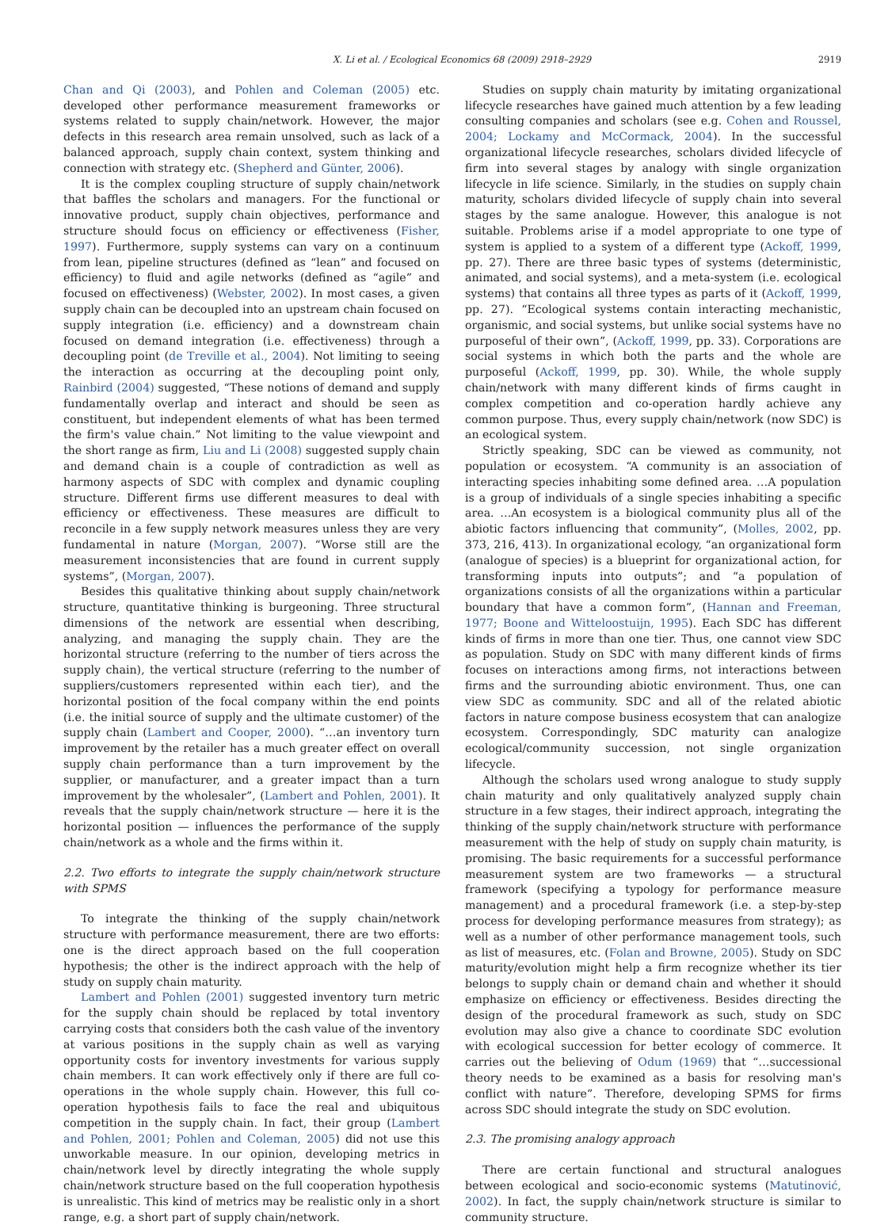X. Li et al. / Ecological Economics 68 (2009) 2918–2929 2919
Chan and Qi (2003), and Pohlen and Coleman (2005) etc. developed other performance measurement frameworks or systems related to supply chain/network. However, the major defects in this research area remain unsolved, such as lack of a balanced approach, supply chain context, system thinking and connection with strategy etc. (Shepherd and Günter, 2006).
It is the complex coupling structure of supply chain/network that baffles the scholars and managers. For the functional or innovative product, supply chain objectives, performance and structure should focus on efficiency or effectiveness (Fisher, 1997). Furthermore, supply systems can vary on a continuum from lean, pipeline structures (defined as “lean” and focused on efficiency) to fluid and agile networks (defined as “agile” and focused on effectiveness) (Webster, 2002). In most cases, a given supply chain can be decoupled into an upstream chain focused on supply integration (i.e. efficiency) and a downstream chain focused on demand integration (i.e. effectiveness) through a decoupling point (de Treville et al., 2004). Not limiting to seeing the interaction as occurring at the decoupling point only, Rainbird (2004) suggested, “These notions of demand and supply fundamentally overlap and interact and should be seen as constituent, but independent elements of what has been termed the firm's value chain.” Not limiting to the value viewpoint and the short range as firm, Liu and Li (2008) suggested supply chain and demand chain is a couple of contradiction as well as harmony aspects of SDC with complex and dynamic coupling structure. Different firms use different measures to deal with efficiency or effectiveness. These measures are difficult to reconcile in a few supply network measures unless they are very fundamental in nature (Morgan, 2007). “Worse still are the measurement inconsistencies that are found in current supply systems”, (Morgan, 2007).
Besides this qualitative thinking about supply chain/network structure, quantitative thinking is burgeoning. Three structural dimensions of the network are essential when describing, analyzing, and managing the supply chain. They are the horizontal structure (referring to the number of tiers across the supply chain), the vertical structure (referring to the number of suppliers/customers represented within each tier), and the horizontal position of the focal company within the end points (i.e. the initial source of supply and the ultimate customer) of the supply chain (Lambert and Cooper, 2000). “…an inventory turn improvement by the retailer has a much greater effect on overall supply chain performance than a turn improvement by the supplier, or manufacturer, and a greater impact than a turn improvement by the wholesaler”, (Lambert and Pohlen, 2001). It reveals that the supply chain/network structure — here it is the horizontal position — influences the performance of the supply chain/network as a whole and the firms within it.
2.2. Two efforts to integrate the supply chain/network structure with SPMS
To integrate the thinking of the supply chain/network structure with performance measurement, there are two efforts: one is the direct approach based on the full cooperation hypothesis; the other is the indirect approach with the help of study on supply chain maturity.
Lambert and Pohlen (2001) suggested inventory turn metric for the supply chain should be replaced by total inventory carrying costs that considers both the cash value of the inventory at various positions in the supply chain as well as varying opportunity costs for inventory investments for various supply chain members. It can work effectively only if there are full co-operations in the whole supply chain. However, this full co-operation hypothesis fails to face the real and ubiquitous competition in the supply chain. In fact, their group (Lambert and Pohlen, 2001; Pohlen and Coleman, 2005) did not use this unworkable measure. In our opinion, developing metrics in chain/network level by directly integrating the whole supply chain/network structure based on the full cooperation hypothesis is unrealistic. This kind of metrics may be realistic only in a short range, e.g. a short part of supply chain/network.
Studies on supply chain maturity by imitating organizational lifecycle researches have gained much attention by a few leading consulting companies and scholars (see e.g. Cohen and Roussel, 2004; Lockamy and McCormack, 2004). In the successful organizational lifecycle researches, scholars divided lifecycle of firm into several stages by analogy with single organization lifecycle in life science. Similarly, in the studies on supply chain maturity, scholars divided lifecycle of supply chain into several stages by the same analogue. However, this analogue is not suitable. Problems arise if a model appropriate to one type of system is applied to a system of a different type (Ackoff, 1999, pp. 27). There are three basic types of systems (deterministic, animated, and social systems), and a meta-system (i.e. ecological systems) that contains all three types as parts of it (Ackoff, 1999, pp. 27). “Ecological systems contain interacting mechanistic, organismic, and social systems, but unlike social systems have no purposeful of their own”, (Ackoff, 1999, pp. 33). Corporations are social systems in which both the parts and the whole are purposeful (Ackoff, 1999, pp. 30). While, the whole supply chain/network with many different kinds of firms caught in complex competition and co-operation hardly achieve any common purpose. Thus, every supply chain/network (now SDC) is an ecological system.
Strictly speaking, SDC can be viewed as community, not population or ecosystem. “A community is an association of interacting species inhabiting some defined area. …A population is a group of individuals of a single species inhabiting a specific area. …An ecosystem is a biological community plus all of the abiotic factors influencing that community”, (Molles, 2002, pp. 373, 216, 413). In organizational ecology, “an organizational form (analogue of species) is a blueprint for organizational action, for transforming inputs into outputs”; and “a population of organizations consists of all the organizations within a particular boundary that have a common form”, (Hannan and Freeman, 1977; Boone and Witteloostuijn, 1995). Each SDC has different kinds of firms in more than one tier. Thus, one cannot view SDC as population. Study on SDC with many different kinds of firms focuses on interactions among firms, not interactions between firms and the surrounding abiotic environment. Thus, one can view SDC as community. SDC and all of the related abiotic factors in nature compose business ecosystem that can analogize ecosystem. Correspondingly, SDC maturity can analogize ecological/community succession, not single organization lifecycle.
Although the scholars used wrong analogue to study supply chain maturity and only qualitatively analyzed supply chain structure in a few stages, their indirect approach, integrating the thinking of the supply chain/network structure with performance measurement with the help of study on supply chain maturity, is promising. The basic requirements for a successful performance measurement system are two frameworks — a structural framework (specifying a typology for performance measure management) and a procedural framework (i.e. a step-by-step process for developing performance measures from strategy); as well as a number of other performance management tools, such as list of measures, etc. (Folan and Browne, 2005). Study on SDC maturity/evolution might help a firm recognize whether its tier belongs to supply chain or demand chain and whether it should emphasize on efficiency or effectiveness. Besides directing the design of the procedural framework as such, study on SDC evolution may also give a chance to coordinate SDC evolution with ecological succession for better ecology of commerce. It carries out the believing of Odum (1969) that “…successional theory needs to be examined as a basis for resolving man's conflict with nature”. Therefore, developing SPMS for firms across SDC should integrate the study on SDC evolution.
2.3. The promising analogy approach
There are certain functional and structural analogues between ecological and socio-economic systems (Matutinović, 2002). In fact, the supply chain/network structure is similar to community structure.